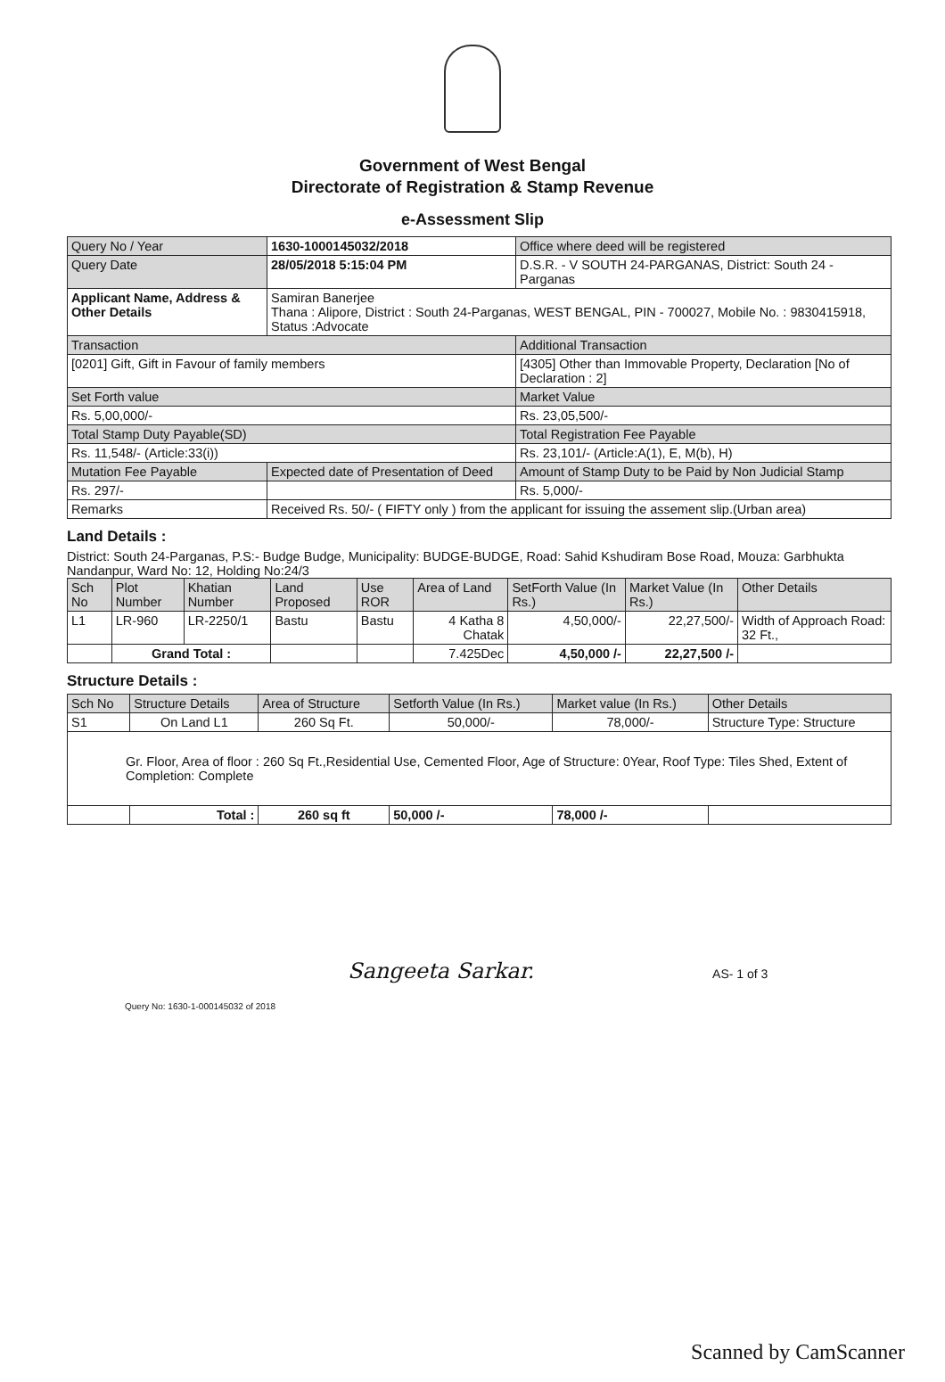Government of West Bengal
Directorate of Registration & Stamp Revenue
e-Assessment Slip
| Query No / Year | 1630-1000145032/2018 | Office where deed will be registered |
| Query Date | 28/05/2018 5:15:04 PM | D.S.R. - V SOUTH 24-PARGANAS, District: South 24 -Parganas |
| Applicant Name, Address & Other Details | Samiran Banerjee Thana : Alipore, District : South 24-Parganas, WEST BENGAL, PIN - 700027, Mobile No. : 9830415918, Status :Advocate | |
| Transaction | | Additional Transaction |
| [0201] Gift, Gift in Favour of family members | | [4305] Other than Immovable Property, Declaration [No of Declaration : 2] |
| Set Forth value | | Market Value |
| Rs. 5,00,000/- | | Rs. 23,05,500/- |
| Total Stamp Duty Payable(SD) | | Total Registration Fee Payable |
| Rs. 11,548/- (Article:33(i)) | | Rs. 23,101/- (Article:A(1), E, M(b), H) |
| Mutation Fee Payable | Expected date of Presentation of Deed | Amount of Stamp Duty to be Paid by Non Judicial Stamp |
| Rs. 297/- | | Rs. 5,000/- |
| Remarks | Received Rs. 50/- ( FIFTY only ) from the applicant for issuing the assement slip.(Urban area) | |
Land Details :
District: South 24-Parganas, P.S:- Budge Budge, Municipality: BUDGE-BUDGE, Road: Sahid Kshudiram Bose Road, Mouza: Garbhukta Nandanpur, Ward No: 12, Holding No:24/3
| Sch No | Plot Number | Khatian Number | Land Proposed | Use ROR | Area of Land | SetForth Value (In Rs.) | Market Value (In Rs.) | Other Details |
| --- | --- | --- | --- | --- | --- | --- | --- | --- |
| L1 | LR-960 | LR-2250/1 | Bastu | Bastu | 4 Katha 8 Chatak | 4,50,000/- | 22,27,500/- | Width of Approach Road: 32 Ft., |
| | Grand Total : | | | | 7.425Dec | 4,50,000 /- | 22,27,500 /- | |
Structure Details :
| Sch No | Structure Details | Area of Structure | Setforth Value (In Rs.) | Market value (In Rs.) | Other Details |
| --- | --- | --- | --- | --- | --- |
| S1 | On Land L1 | 260 Sq Ft. | 50,000/- | 78,000/- | Structure Type: Structure |
| Gr. Floor, Area of floor : 260 Sq Ft.,Residential Use, Cemented Floor, Age of Structure: 0Year, Roof Type: Tiles Shed, Extent of Completion: Complete | | | | | |
| | Total : | 260 sq ft | 50,000 /- | 78,000 /- | |
Sangeeta Sarkar.
AS- 1 of 3
Query No: 1630-1-000145032 of 2018
Scanned by CamScanner